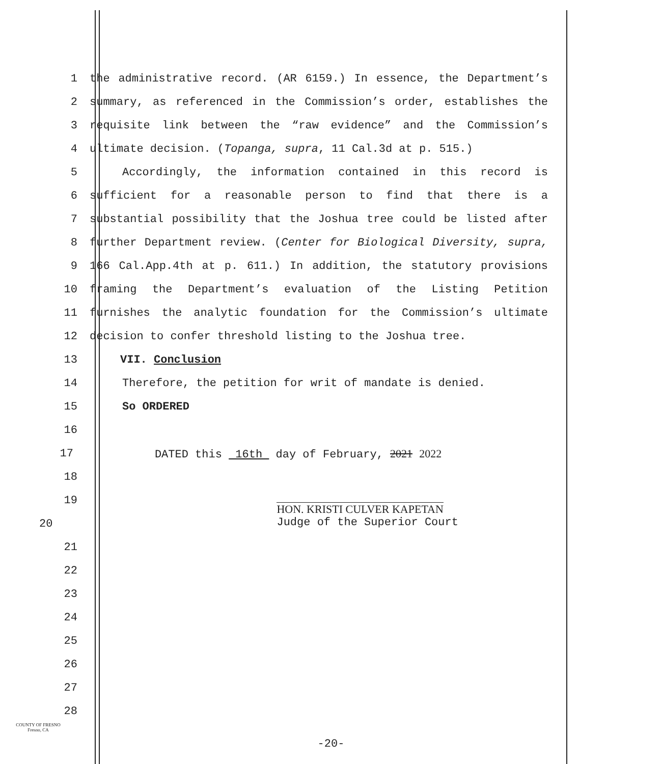1 the administrative record. (AR 6159.) In essence, the Department’s
2 summary, as referenced in the Commission’s order, establishes the
3 requisite link between the “raw evidence” and the Commission’s
4 ultimate decision. (Topanga, supra, 11 Cal.3d at p. 515.)
5 Accordingly, the information contained in this record is
6 sufficient for a reasonable person to find that there is a
7 substantial possibility that the Joshua tree could be listed after
8 further Department review. (Center for Biological Diversity, supra,
9 166 Cal.App.4th at p. 611.) In addition, the statutory provisions
10 framing the Department’s evaluation of the Listing Petition
11 furnishes the analytic foundation for the Commission’s ultimate
12 decision to confer threshold listing to the Joshua tree.
13 VII. Conclusion
14 Therefore, the petition for writ of mandate is denied.
15 So ORDERED
16
17 DATED this 16th day of February, 2021 2022
18
19
20
HON. KRISTI CULVER KAPETAN
Judge of the Superior Court
21
22
23
24
25
26
27
28
COUNTY OF FRESNO
Fresno, CA
-20-